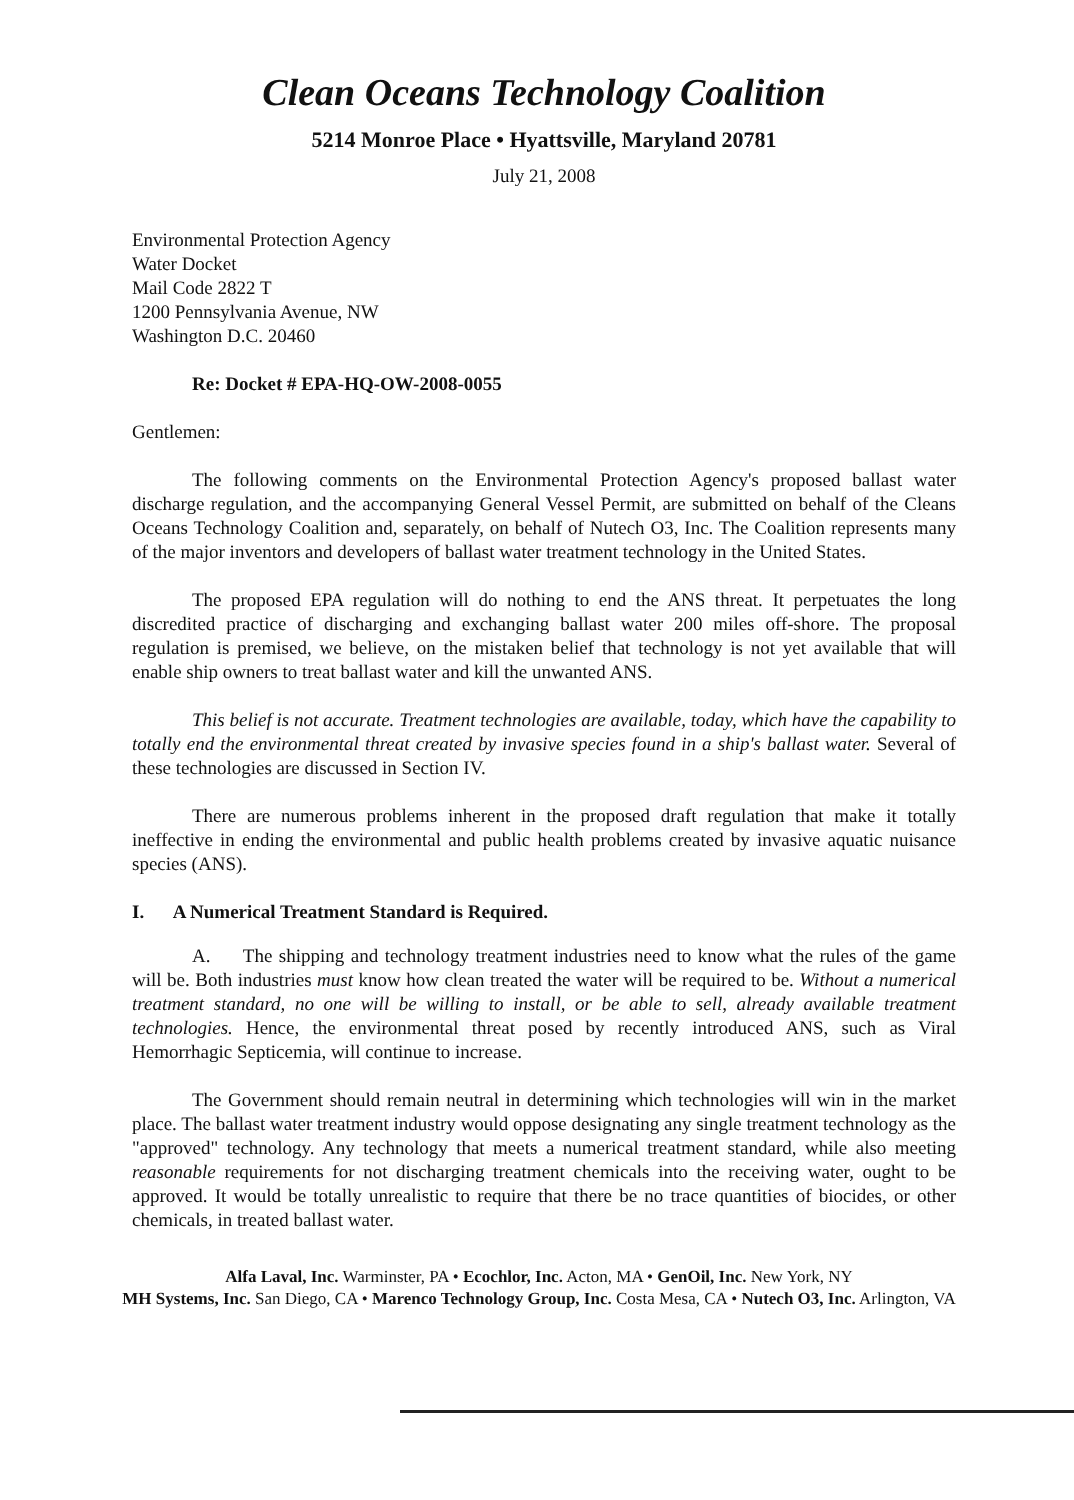Clean Oceans Technology Coalition
5214 Monroe Place • Hyattsville, Maryland 20781
July 21, 2008
Environmental Protection Agency
Water Docket
Mail Code 2822 T
1200 Pennsylvania Avenue, NW
Washington D.C. 20460
Re: Docket # EPA-HQ-OW-2008-0055
Gentlemen:
The following comments on the Environmental Protection Agency's proposed ballast water discharge regulation, and the accompanying General Vessel Permit, are submitted on behalf of the Cleans Oceans Technology Coalition and, separately, on behalf of Nutech O3, Inc. The Coalition represents many of the major inventors and developers of ballast water treatment technology in the United States.
The proposed EPA regulation will do nothing to end the ANS threat. It perpetuates the long discredited practice of discharging and exchanging ballast water 200 miles off-shore. The proposal regulation is premised, we believe, on the mistaken belief that technology is not yet available that will enable ship owners to treat ballast water and kill the unwanted ANS.
This belief is not accurate. Treatment technologies are available, today, which have the capability to totally end the environmental threat created by invasive species found in a ship's ballast water. Several of these technologies are discussed in Section IV.
There are numerous problems inherent in the proposed draft regulation that make it totally ineffective in ending the environmental and public health problems created by invasive aquatic nuisance species (ANS).
I. A Numerical Treatment Standard is Required.
A. The shipping and technology treatment industries need to know what the rules of the game will be. Both industries must know how clean treated the water will be required to be. Without a numerical treatment standard, no one will be willing to install, or be able to sell, already available treatment technologies. Hence, the environmental threat posed by recently introduced ANS, such as Viral Hemorrhagic Septicemia, will continue to increase.
The Government should remain neutral in determining which technologies will win in the market place. The ballast water treatment industry would oppose designating any single treatment technology as the "approved" technology. Any technology that meets a numerical treatment standard, while also meeting reasonable requirements for not discharging treatment chemicals into the receiving water, ought to be approved. It would be totally unrealistic to require that there be no trace quantities of biocides, or other chemicals, in treated ballast water.
Alfa Laval, Inc. Warminster, PA • Ecochlor, Inc. Acton, MA • GenOil, Inc. New York, NY
MH Systems, Inc. San Diego, CA • Marenco Technology Group, Inc. Costa Mesa, CA • Nutech O3, Inc. Arlington, VA